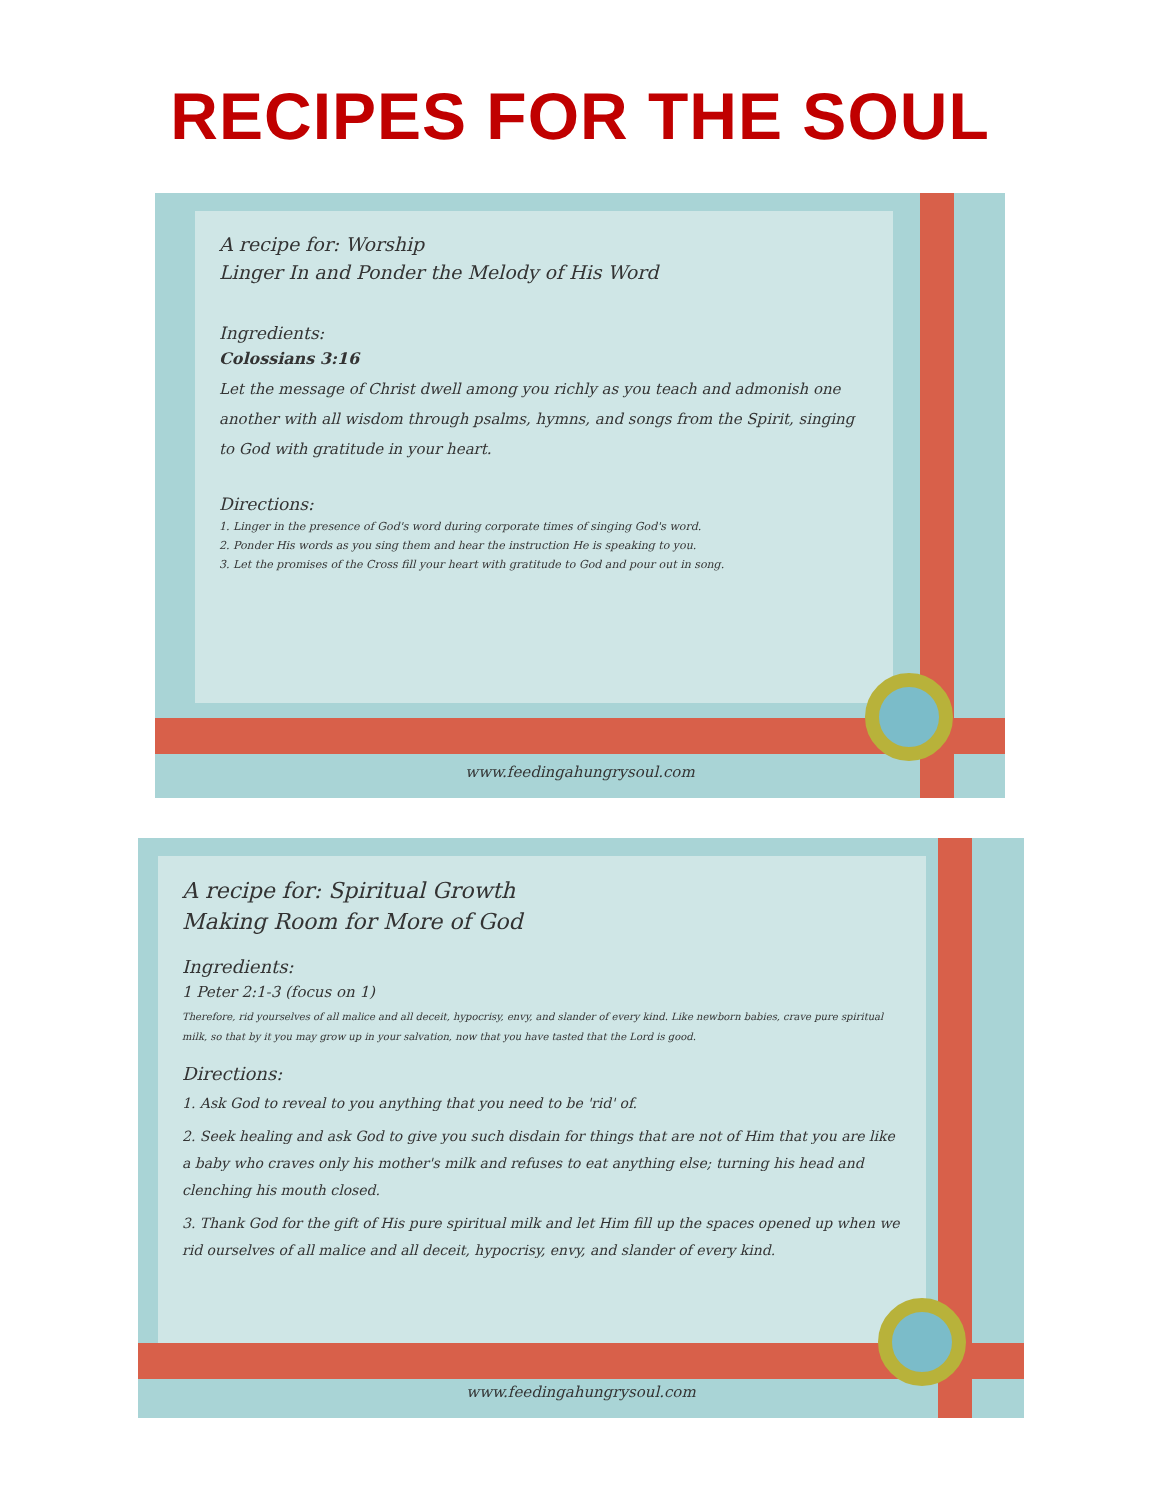RECIPES FOR THE SOUL
A recipe for: Worship
Linger In and Ponder the Melody of His Word
Ingredients:
Colossians 3:16
Let the message of Christ dwell among you richly as you teach and admonish one another with all wisdom through psalms, hymns, and songs from the Spirit, singing to God with gratitude in your heart.
Directions:
1. Linger in the presence of God's word during corporate times of singing God's word.
2. Ponder His words as you sing them and hear the instruction He is speaking to you.
3. Let the promises of the Cross fill your heart with gratitude to God and pour out in song.
www.feedingahungrysoul.com
A recipe for: Spiritual Growth
Making Room for More of God
Ingredients:
1 Peter 2:1-3 (focus on 1)
Therefore, rid yourselves of all malice and all deceit, hypocrisy, envy, and slander of every kind. Like newborn babies, crave pure spiritual milk, so that by it you may grow up in your salvation, now that you have tasted that the Lord is good.
Directions:
1. Ask God to reveal to you anything that you need to be 'rid' of.
2. Seek healing and ask God to give you such disdain for things that are not of Him that you are like a baby who craves only his mother's milk and refuses to eat anything else; turning his head and clenching his mouth closed.
3. Thank God for the gift of His pure spiritual milk and let Him fill up the spaces opened up when we rid ourselves of all malice and all deceit, hypocrisy, envy, and slander of every kind.
www.feedingahungrysoul.com